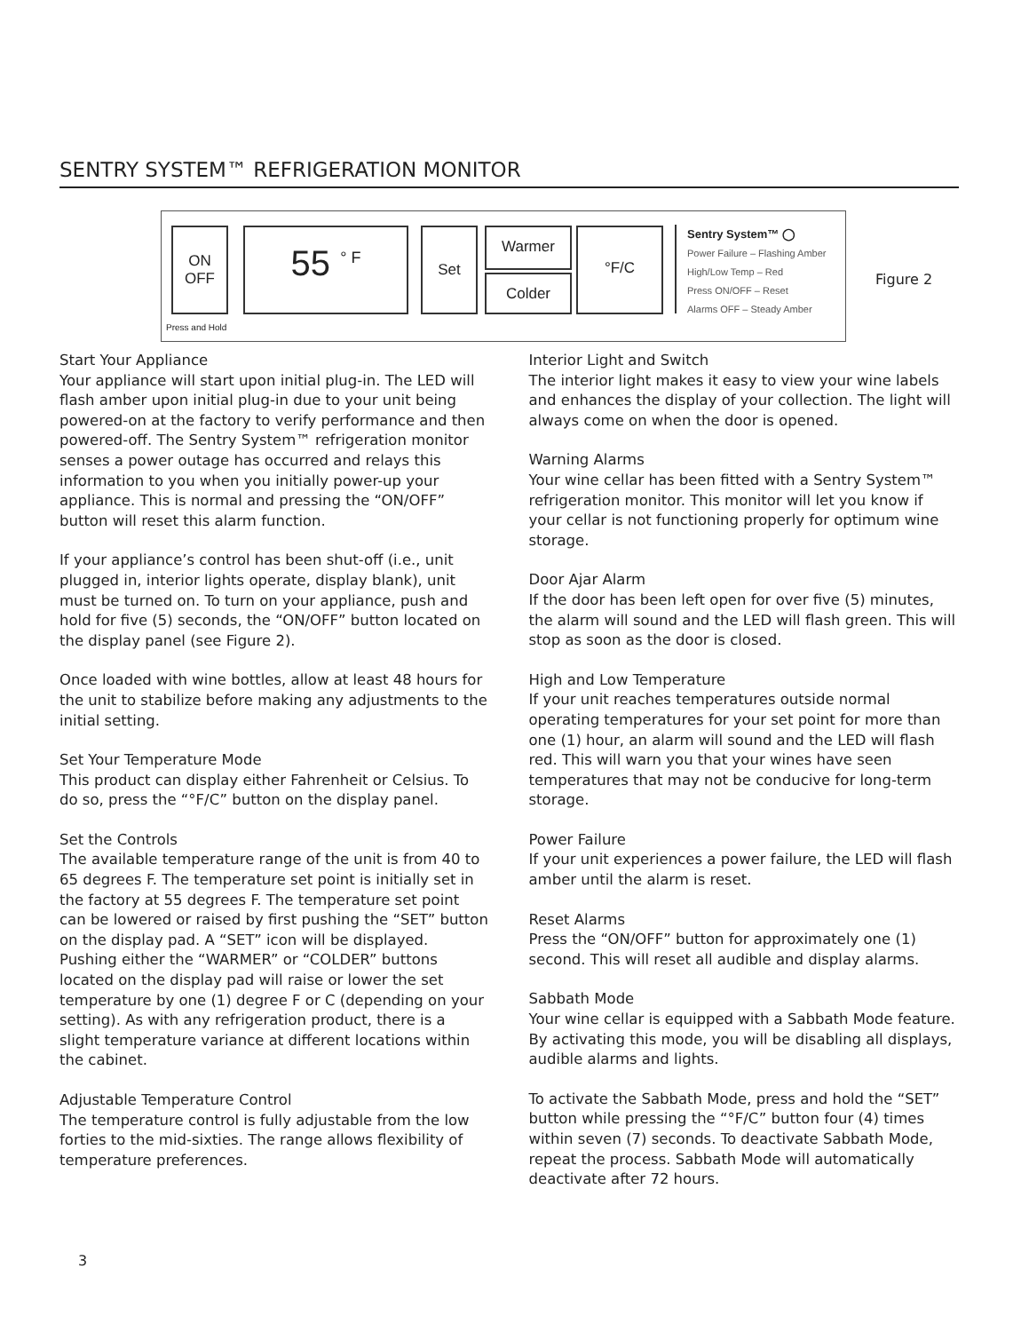SENTRY SYSTEM™ REFRIGERATION MONITOR
ON
OFF
55 <sup>° F</sup> Set Warmer
Colder
°F/C
Sentry System™ ◯
Power Failure – Flashing Amber
High/Low Temp – Red
Press ON/OFF – Reset
Alarms OFF – Steady Amber
Press and Hold
Figure 2
Start Your Appliance
Your appliance will start upon initial plug-in. The LED will flash amber upon initial plug-in due to your unit being powered-on at the factory to verify performance and then powered-off. The Sentry System™ refrigeration monitor senses a power outage has occurred and relays this information to you when you initially power-up your appliance. This is normal and pressing the “ON/OFF” button will reset this alarm function.
If your appliance’s control has been shut-off (i.e., unit plugged in, interior lights operate, display blank), unit must be turned on. To turn on your appliance, push and hold for five (5) seconds, the “ON/OFF” button located on the display panel (see Figure 2).
Once loaded with wine bottles, allow at least 48 hours for the unit to stabilize before making any adjustments to the initial setting.
Set Your Temperature Mode
This product can display either Fahrenheit or Celsius. To do so, press the “°F/C” button on the display panel.
Set the Controls
The available temperature range of the unit is from 40 to 65 degrees F. The temperature set point is initially set in the factory at 55 degrees F. The temperature set point can be lowered or raised by first pushing the “SET” button on the display pad. A “SET” icon will be displayed. Pushing either the “WARMER” or “COLDER” buttons located on the display pad will raise or lower the set temperature by one (1) degree F or C (depending on your setting). As with any refrigeration product, there is a slight temperature variance at different locations within the cabinet.
Adjustable Temperature Control
The temperature control is fully adjustable from the low forties to the mid-sixties. The range allows flexibility of temperature preferences.
Interior Light and Switch
The interior light makes it easy to view your wine labels and enhances the display of your collection. The light will always come on when the door is opened.
Warning Alarms
Your wine cellar has been fitted with a Sentry System™ refrigeration monitor. This monitor will let you know if your cellar is not functioning properly for optimum wine storage.
Door Ajar Alarm
If the door has been left open for over five (5) minutes, the alarm will sound and the LED will flash green. This will stop as soon as the door is closed.
High and Low Temperature
If your unit reaches temperatures outside normal operating temperatures for your set point for more than one (1) hour, an alarm will sound and the LED will flash red. This will warn you that your wines have seen temperatures that may not be conducive for long-term storage.
Power Failure
If your unit experiences a power failure, the LED will flash amber until the alarm is reset.
Reset Alarms
Press the “ON/OFF” button for approximately one (1) second. This will reset all audible and display alarms.
Sabbath Mode
Your wine cellar is equipped with a Sabbath Mode feature. By activating this mode, you will be disabling all displays, audible alarms and lights.
To activate the Sabbath Mode, press and hold the “SET” button while pressing the “°F/C” button four (4) times within seven (7) seconds. To deactivate Sabbath Mode, repeat the process. Sabbath Mode will automatically deactivate after 72 hours.
3